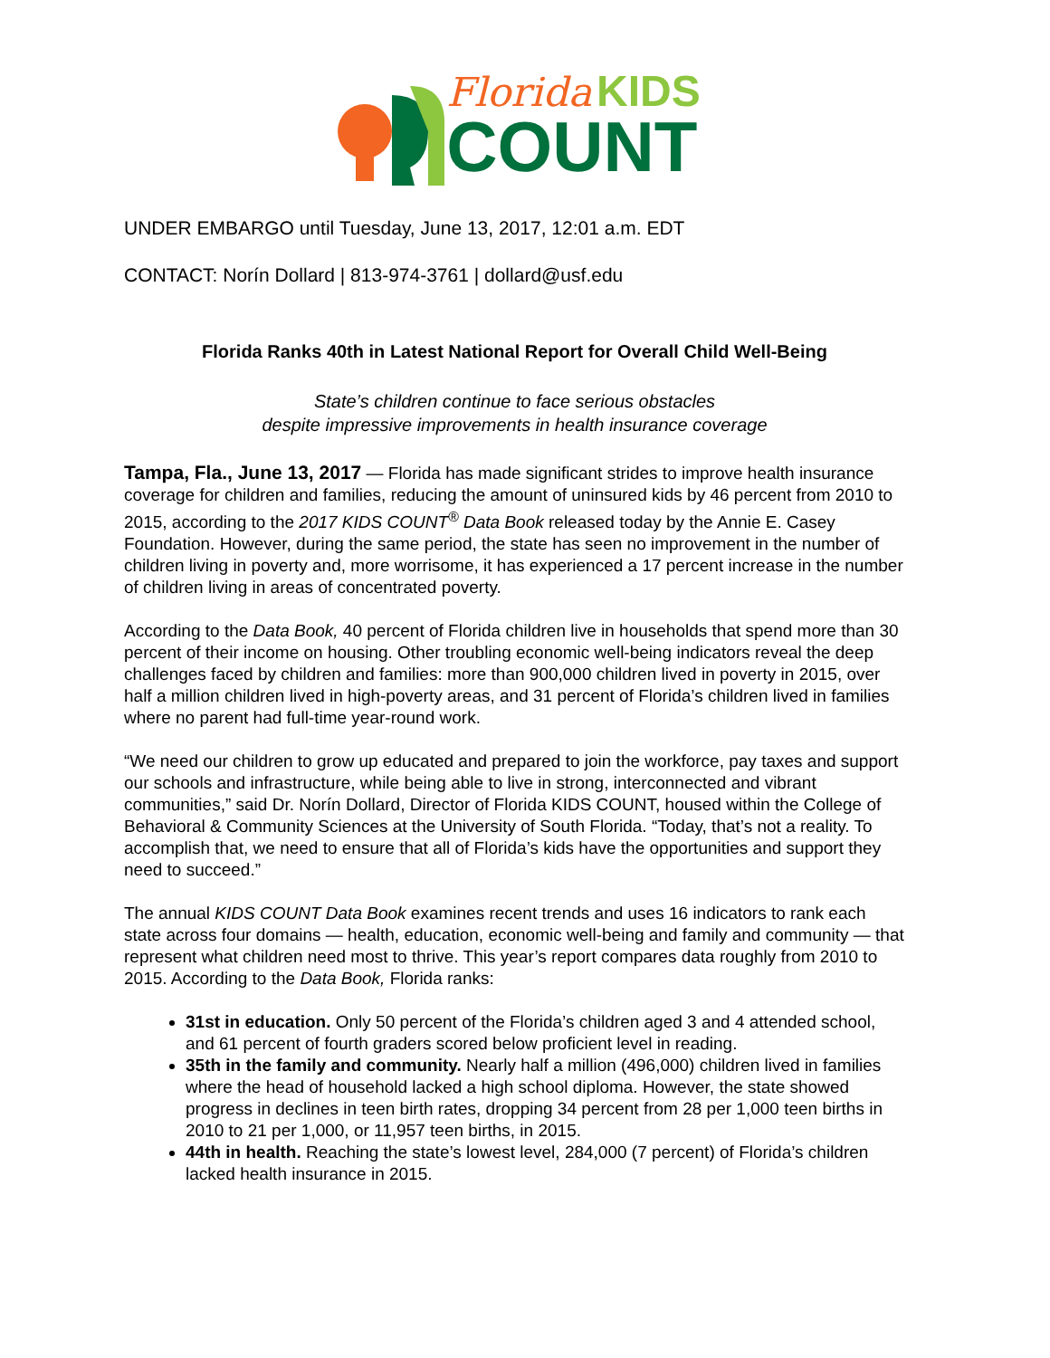Florida KIDS
COUNT
UNDER EMBARGO until Tuesday, June 13, 2017, 12:01 a.m. EDT
CONTACT: Norín Dollard | 813-974-3761 | dollard@usf.edu
Florida Ranks 40th in Latest National Report for Overall Child Well-Being
State’s children continue to face serious obstacles
despite impressive improvements in health insurance coverage
Tampa, Fla., June 13, 2017 — Florida has made significant strides to improve health insurance coverage for children and families, reducing the amount of uninsured kids by 46 percent from 2010 to 2015, according to the 2017 KIDS COUNT<sup>®</sup> Data Book released today by the Annie E. Casey Foundation. However, during the same period, the state has seen no improvement in the number of children living in poverty and, more worrisome, it has experienced a 17 percent increase in the number of children living in areas of concentrated poverty.
According to the Data Book, 40 percent of Florida children live in households that spend more than 30 percent of their income on housing. Other troubling economic well-being indicators reveal the deep challenges faced by children and families: more than 900,000 children lived in poverty in 2015, over half a million children lived in high-poverty areas, and 31 percent of Florida’s children lived in families where no parent had full-time year-round work.
“We need our children to grow up educated and prepared to join the workforce, pay taxes and support our schools and infrastructure, while being able to live in strong, interconnected and vibrant communities,” said Dr. Norín Dollard, Director of Florida KIDS COUNT, housed within the College of Behavioral & Community Sciences at the University of South Florida. “Today, that’s not a reality. To accomplish that, we need to ensure that all of Florida’s kids have the opportunities and support they need to succeed.”
The annual KIDS COUNT Data Book examines recent trends and uses 16 indicators to rank each state across four domains — health, education, economic well-being and family and community — that represent what children need most to thrive. This year’s report compares data roughly from 2010 to 2015. According to the Data Book, Florida ranks:
31st in education. Only 50 percent of the Florida’s children aged 3 and 4 attended school, and 61 percent of fourth graders scored below proficient level in reading.
35th in the family and community. Nearly half a million (496,000) children lived in families where the head of household lacked a high school diploma. However, the state showed progress in declines in teen birth rates, dropping 34 percent from 28 per 1,000 teen births in 2010 to 21 per 1,000, or 11,957 teen births, in 2015.
44th in health. Reaching the state’s lowest level, 284,000 (7 percent) of Florida’s children lacked health insurance in 2015.